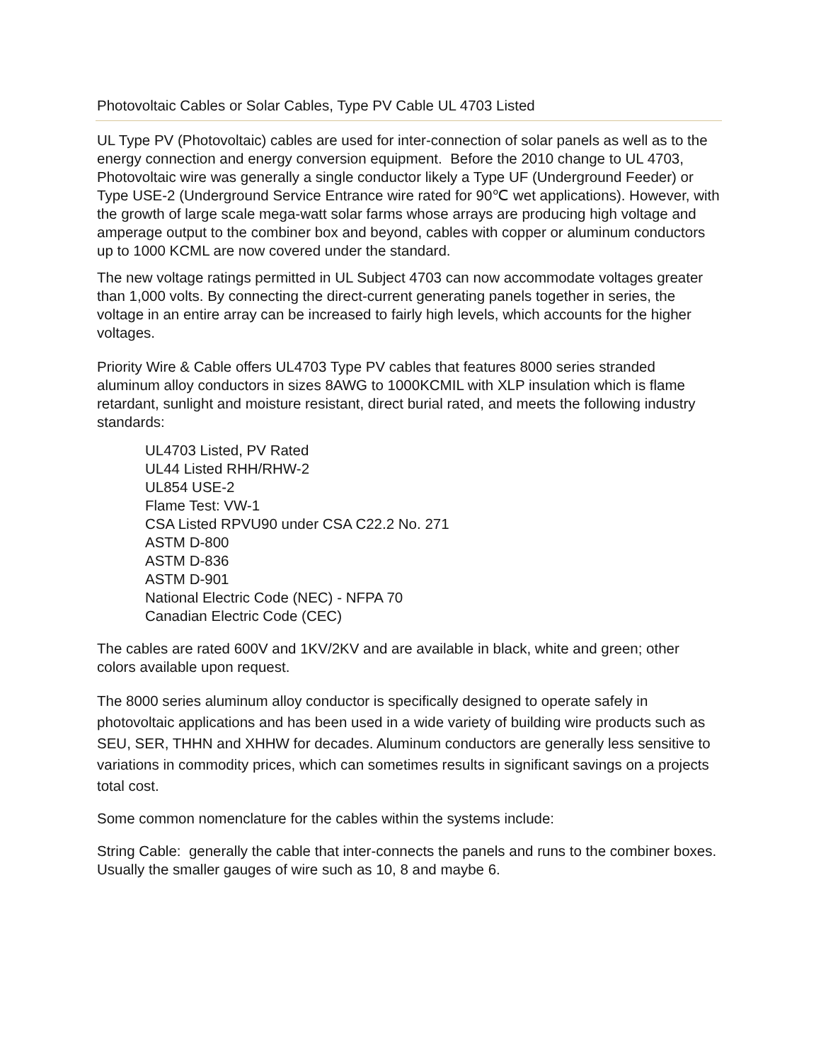Photovoltaic Cables or Solar Cables, Type PV Cable UL 4703 Listed
UL Type PV (Photovoltaic) cables are used for inter-connection of solar panels as well as to the energy connection and energy conversion equipment. Before the 2010 change to UL 4703, Photovoltaic wire was generally a single conductor likely a Type UF (Underground Feeder) or Type USE-2 (Underground Service Entrance wire rated for 90℃ wet applications). However, with the growth of large scale mega-watt solar farms whose arrays are producing high voltage and amperage output to the combiner box and beyond, cables with copper or aluminum conductors up to 1000 KCML are now covered under the standard.
The new voltage ratings permitted in UL Subject 4703 can now accommodate voltages greater than 1,000 volts. By connecting the direct-current generating panels together in series, the voltage in an entire array can be increased to fairly high levels, which accounts for the higher voltages.
Priority Wire & Cable offers UL4703 Type PV cables that features 8000 series stranded aluminum alloy conductors in sizes 8AWG to 1000KCMIL with XLP insulation which is flame retardant, sunlight and moisture resistant, direct burial rated, and meets the following industry standards:
UL4703 Listed, PV Rated
UL44 Listed RHH/RHW-2
UL854 USE-2
Flame Test: VW-1
CSA Listed RPVU90 under CSA C22.2 No. 271
ASTM D-800
ASTM D-836
ASTM D-901
National Electric Code (NEC) - NFPA 70
Canadian Electric Code (CEC)
The cables are rated 600V and 1KV/2KV and are available in black, white and green; other colors available upon request.
The 8000 series aluminum alloy conductor is specifically designed to operate safely in photovoltaic applications and has been used in a wide variety of building wire products such as SEU, SER, THHN and XHHW for decades. Aluminum conductors are generally less sensitive to variations in commodity prices, which can sometimes results in significant savings on a projects total cost.
Some common nomenclature for the cables within the systems include:
String Cable: generally the cable that inter-connects the panels and runs to the combiner boxes. Usually the smaller gauges of wire such as 10, 8 and maybe 6.